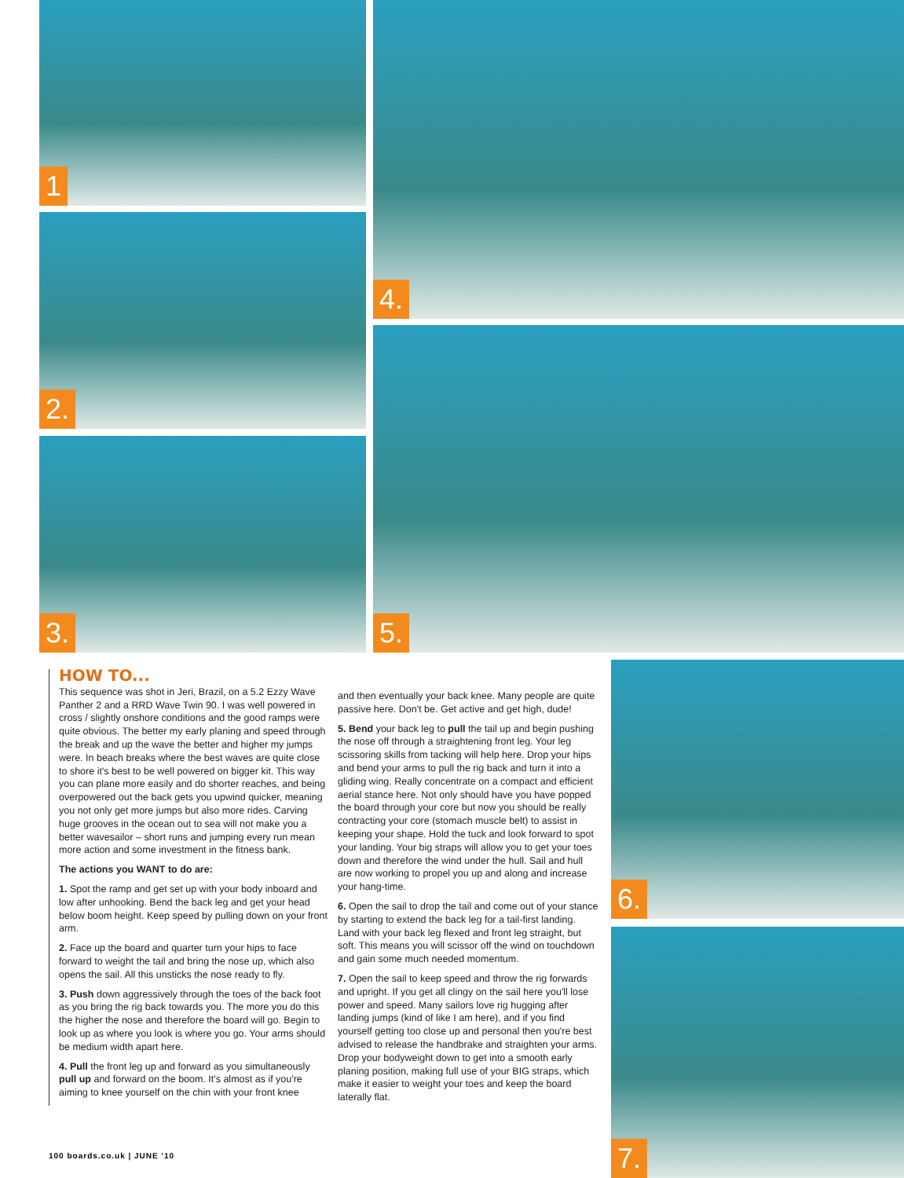1
2.
3.
4.
5.
6.
7.
HOW TO...
This sequence was shot in Jeri, Brazil, on a 5.2 Ezzy Wave Panther 2 and a RRD Wave Twin 90. I was well powered in cross / slightly onshore conditions and the good ramps were quite obvious. The better my early planing and speed through the break and up the wave the better and higher my jumps were. In beach breaks where the best waves are quite close to shore it's best to be well powered on bigger kit. This way you can plane more easily and do shorter reaches, and being overpowered out the back gets you upwind quicker, meaning you not only get more jumps but also more rides. Carving huge grooves in the ocean out to sea will not make you a better wavesailor – short runs and jumping every run mean more action and some investment in the fitness bank.
The actions you WANT to do are:
1. Spot the ramp and get set up with your body inboard and low after unhooking. Bend the back leg and get your head below boom height. Keep speed by pulling down on your front arm.
2. Face up the board and quarter turn your hips to face forward to weight the tail and bring the nose up, which also opens the sail. All this unsticks the nose ready to fly.
3. Push down aggressively through the toes of the back foot as you bring the rig back towards you. The more you do this the higher the nose and therefore the board will go. Begin to look up as where you look is where you go. Your arms should be medium width apart here.
4. Pull the front leg up and forward as you simultaneously pull up and forward on the boom. It's almost as if you're aiming to knee yourself on the chin with your front knee
and then eventually your back knee. Many people are quite passive here. Don't be. Get active and get high, dude!
5. Bend your back leg to pull the tail up and begin pushing the nose off through a straightening front leg. Your leg scissoring skills from tacking will help here. Drop your hips and bend your arms to pull the rig back and turn it into a gliding wing. Really concentrate on a compact and efficient aerial stance here. Not only should have you have popped the board through your core but now you should be really contracting your core (stomach muscle belt) to assist in keeping your shape. Hold the tuck and look forward to spot your landing. Your big straps will allow you to get your toes down and therefore the wind under the hull. Sail and hull are now working to propel you up and along and increase your hang-time.
6. Open the sail to drop the tail and come out of your stance by starting to extend the back leg for a tail-first landing. Land with your back leg flexed and front leg straight, but soft. This means you will scissor off the wind on touchdown and gain some much needed momentum.
7. Open the sail to keep speed and throw the rig forwards and upright. If you get all clingy on the sail here you'll lose power and speed. Many sailors love rig hugging after landing jumps (kind of like I am here), and if you find yourself getting too close up and personal then you're best advised to release the handbrake and straighten your arms. Drop your bodyweight down to get into a smooth early planing position, making full use of your BIG straps, which make it easier to weight your toes and keep the board laterally flat.
100 boards.co.uk | JUNE '10